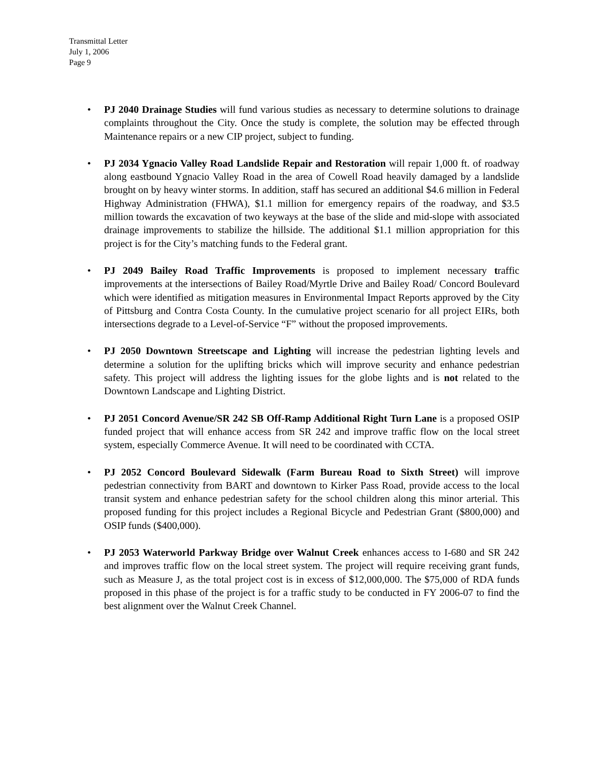Transmittal Letter
July 1, 2006
Page 9
• PJ 2040 Drainage Studies will fund various studies as necessary to determine solutions to drainage complaints throughout the City. Once the study is complete, the solution may be effected through Maintenance repairs or a new CIP project, subject to funding.
• PJ 2034 Ygnacio Valley Road Landslide Repair and Restoration will repair 1,000 ft. of roadway along eastbound Ygnacio Valley Road in the area of Cowell Road heavily damaged by a landslide brought on by heavy winter storms. In addition, staff has secured an additional $4.6 million in Federal Highway Administration (FHWA), $1.1 million for emergency repairs of the roadway, and $3.5 million towards the excavation of two keyways at the base of the slide and mid-slope with associated drainage improvements to stabilize the hillside. The additional $1.1 million appropriation for this project is for the City’s matching funds to the Federal grant.
• PJ 2049 Bailey Road Traffic Improvements is proposed to implement necessary traffic improvements at the intersections of Bailey Road/Myrtle Drive and Bailey Road/ Concord Boulevard which were identified as mitigation measures in Environmental Impact Reports approved by the City of Pittsburg and Contra Costa County. In the cumulative project scenario for all project EIRs, both intersections degrade to a Level-of-Service “F” without the proposed improvements.
• PJ 2050 Downtown Streetscape and Lighting will increase the pedestrian lighting levels and determine a solution for the uplifting bricks which will improve security and enhance pedestrian safety. This project will address the lighting issues for the globe lights and is not related to the Downtown Landscape and Lighting District.
• PJ 2051 Concord Avenue/SR 242 SB Off-Ramp Additional Right Turn Lane is a proposed OSIP funded project that will enhance access from SR 242 and improve traffic flow on the local street system, especially Commerce Avenue. It will need to be coordinated with CCTA.
• PJ 2052 Concord Boulevard Sidewalk (Farm Bureau Road to Sixth Street) will improve pedestrian connectivity from BART and downtown to Kirker Pass Road, provide access to the local transit system and enhance pedestrian safety for the school children along this minor arterial. This proposed funding for this project includes a Regional Bicycle and Pedestrian Grant ($800,000) and OSIP funds ($400,000).
• PJ 2053 Waterworld Parkway Bridge over Walnut Creek enhances access to I-680 and SR 242 and improves traffic flow on the local street system. The project will require receiving grant funds, such as Measure J, as the total project cost is in excess of $12,000,000. The $75,000 of RDA funds proposed in this phase of the project is for a traffic study to be conducted in FY 2006-07 to find the best alignment over the Walnut Creek Channel.